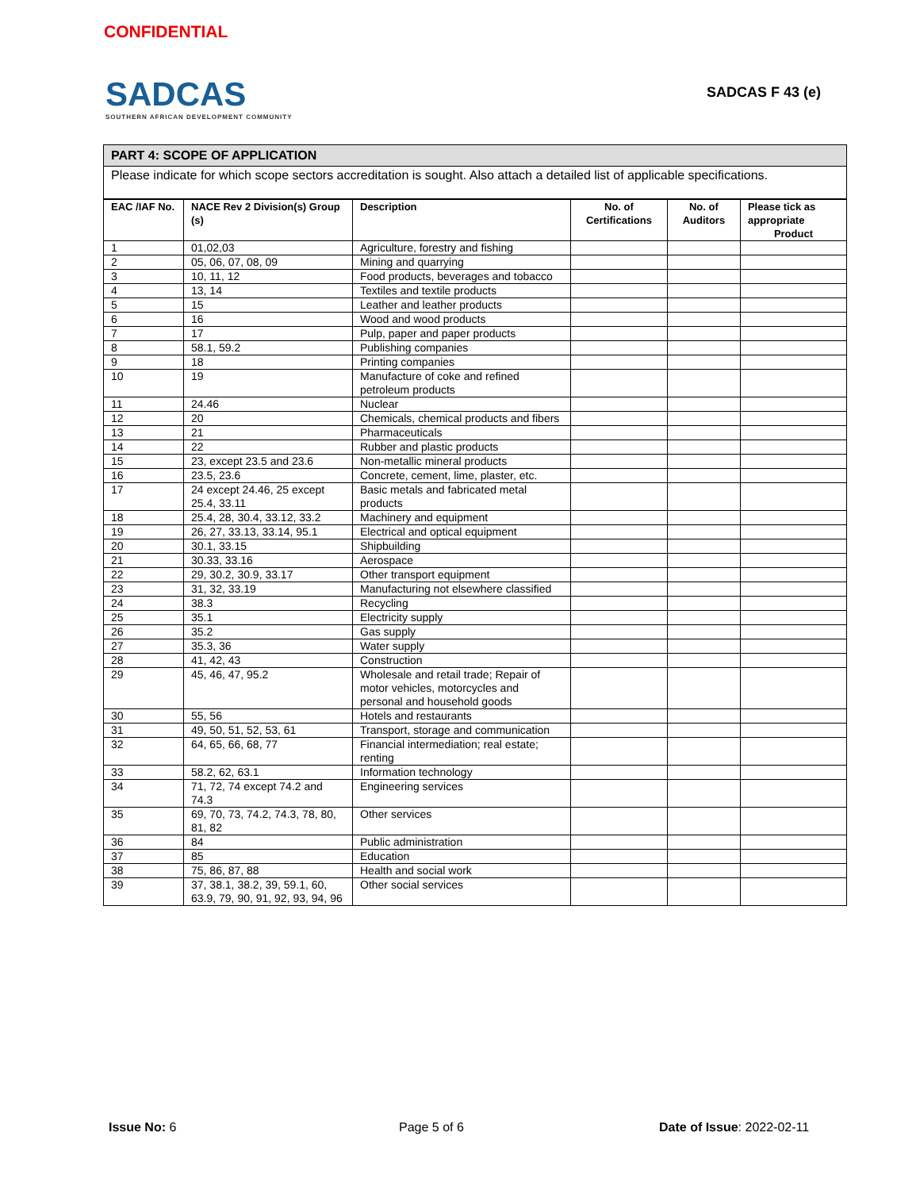CONFIDENTIAL
SADCAS
SOUTHERN AFRICAN DEVELOPMENT COMMUNITY
SADCAS F 43 (e)
PART 4: SCOPE OF APPLICATION
Please indicate for which scope sectors accreditation is sought. Also attach a detailed list of applicable specifications.
| EAC /IAF No. | NACE Rev 2 Division(s) Group (s) | Description | No. of Certifications | No. of Auditors | Please tick as appropriate Product |
| --- | --- | --- | --- | --- | --- |
| 1 | 01,02,03 | Agriculture, forestry and fishing | | | |
| 2 | 05, 06, 07, 08, 09 | Mining and quarrying | | | |
| 3 | 10, 11, 12 | Food products, beverages and tobacco | | | |
| 4 | 13, 14 | Textiles and textile products | | | |
| 5 | 15 | Leather and leather products | | | |
| 6 | 16 | Wood and wood products | | | |
| 7 | 17 | Pulp, paper and paper products | | | |
| 8 | 58.1, 59.2 | Publishing companies | | | |
| 9 | 18 | Printing companies | | | |
| 10 | 19 | Manufacture of coke and refined petroleum products | | | |
| 11 | 24.46 | Nuclear | | | |
| 12 | 20 | Chemicals, chemical products and fibers | | | |
| 13 | 21 | Pharmaceuticals | | | |
| 14 | 22 | Rubber and plastic products | | | |
| 15 | 23, except 23.5 and 23.6 | Non-metallic mineral products | | | |
| 16 | 23.5, 23.6 | Concrete, cement, lime, plaster, etc. | | | |
| 17 | 24 except 24.46, 25 except 25.4, 33.11 | Basic metals and fabricated metal products | | | |
| 18 | 25.4, 28, 30.4, 33.12, 33.2 | Machinery and equipment | | | |
| 19 | 26, 27, 33.13, 33.14, 95.1 | Electrical and optical equipment | | | |
| 20 | 30.1, 33.15 | Shipbuilding | | | |
| 21 | 30.33, 33.16 | Aerospace | | | |
| 22 | 29, 30.2, 30.9, 33.17 | Other transport equipment | | | |
| 23 | 31, 32, 33.19 | Manufacturing not elsewhere classified | | | |
| 24 | 38.3 | Recycling | | | |
| 25 | 35.1 | Electricity supply | | | |
| 26 | 35.2 | Gas supply | | | |
| 27 | 35.3, 36 | Water supply | | | |
| 28 | 41, 42, 43 | Construction | | | |
| 29 | 45, 46, 47, 95.2 | Wholesale and retail trade; Repair of motor vehicles, motorcycles and personal and household goods | | | |
| 30 | 55, 56 | Hotels and restaurants | | | |
| 31 | 49, 50, 51, 52, 53, 61 | Transport, storage and communication | | | |
| 32 | 64, 65, 66, 68, 77 | Financial intermediation; real estate; renting | | | |
| 33 | 58.2, 62, 63.1 | Information technology | | | |
| 34 | 71, 72, 74 except 74.2 and 74.3 | Engineering services | | | |
| 35 | 69, 70, 73, 74.2, 74.3, 78, 80, 81, 82 | Other services | | | |
| 36 | 84 | Public administration | | | |
| 37 | 85 | Education | | | |
| 38 | 75, 86, 87, 88 | Health and social work | | | |
| 39 | 37, 38.1, 38.2, 39, 59.1, 60, 63.9, 79, 90, 91, 92, 93, 94, 96 | Other social services | | | |
Issue No: 6 Page 5 of 6 Date of Issue: 2022-02-11